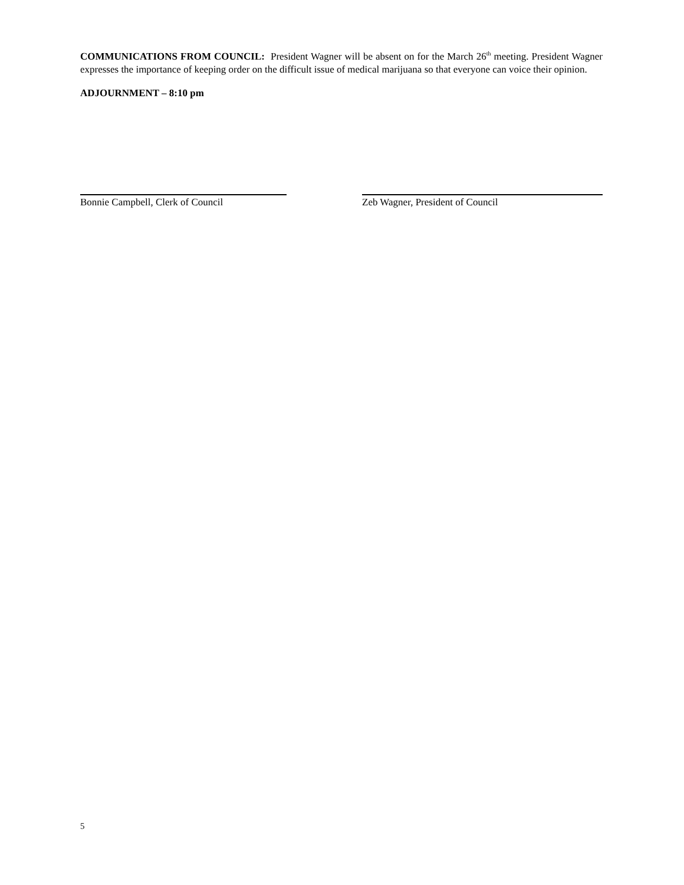COMMUNICATIONS FROM COUNCIL: President Wagner will be absent on for the March 26<sup>th</sup> meeting. President Wagner expresses the importance of keeping order on the difficult issue of medical marijuana so that everyone can voice their opinion.
ADJOURNMENT – 8:10 pm
Bonnie Campbell, Clerk of Council Zeb Wagner, President of Council
5